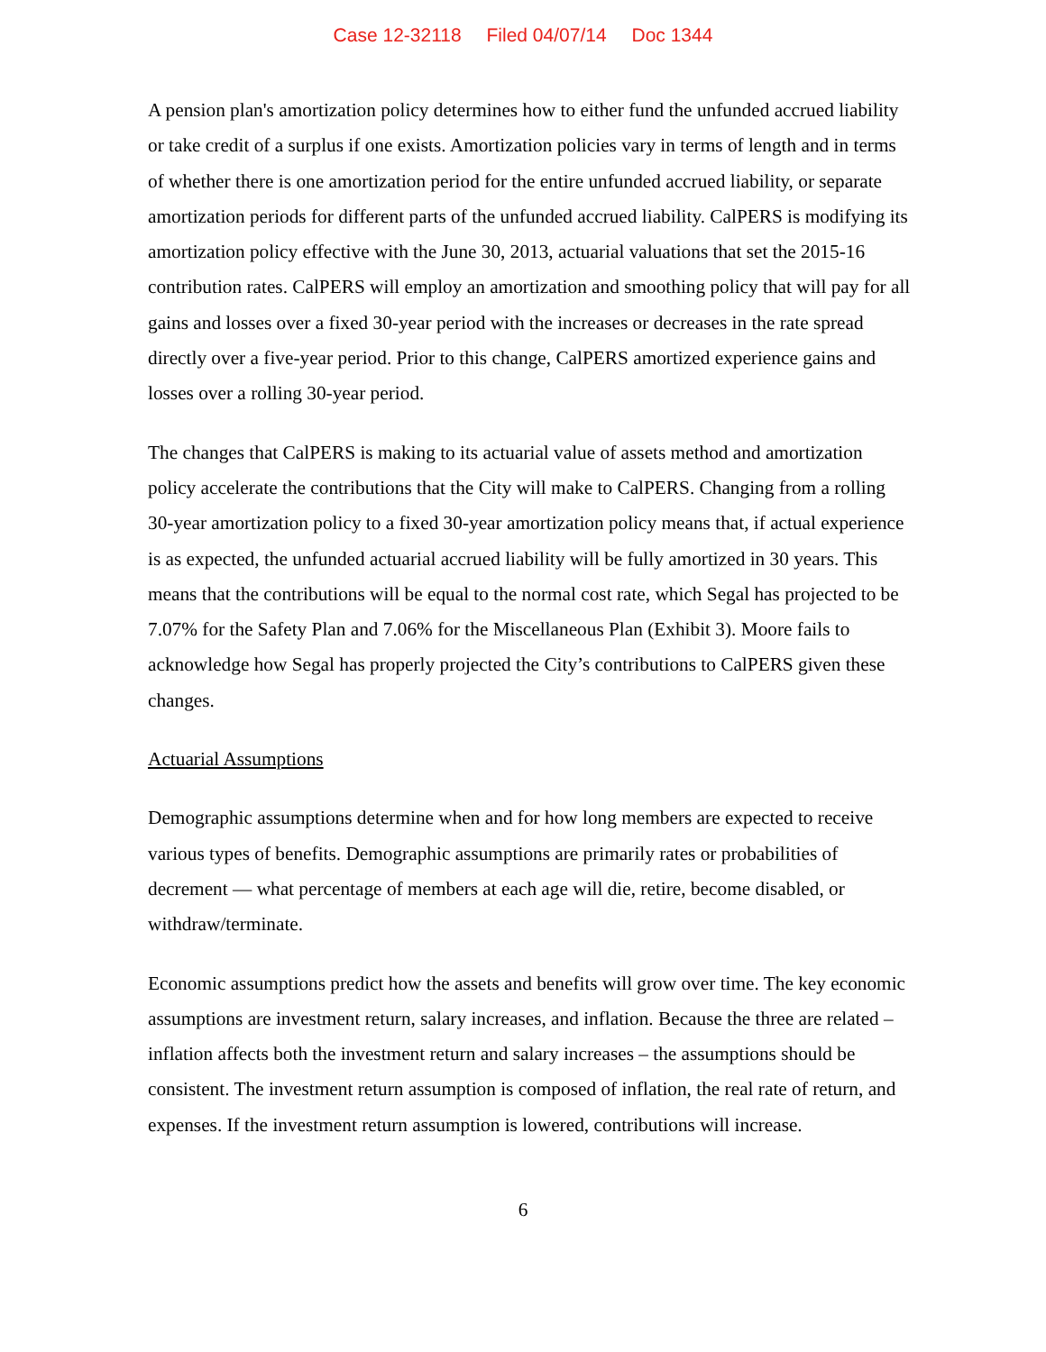Case 12-32118 Filed 04/07/14 Doc 1344
A pension plan's amortization policy determines how to either fund the unfunded accrued liability or take credit of a surplus if one exists. Amortization policies vary in terms of length and in terms of whether there is one amortization period for the entire unfunded accrued liability, or separate amortization periods for different parts of the unfunded accrued liability. CalPERS is modifying its amortization policy effective with the June 30, 2013, actuarial valuations that set the 2015-16 contribution rates. CalPERS will employ an amortization and smoothing policy that will pay for all gains and losses over a fixed 30-year period with the increases or decreases in the rate spread directly over a five-year period. Prior to this change, CalPERS amortized experience gains and losses over a rolling 30-year period.
The changes that CalPERS is making to its actuarial value of assets method and amortization policy accelerate the contributions that the City will make to CalPERS. Changing from a rolling 30-year amortization policy to a fixed 30-year amortization policy means that, if actual experience is as expected, the unfunded actuarial accrued liability will be fully amortized in 30 years. This means that the contributions will be equal to the normal cost rate, which Segal has projected to be 7.07% for the Safety Plan and 7.06% for the Miscellaneous Plan (Exhibit 3). Moore fails to acknowledge how Segal has properly projected the City’s contributions to CalPERS given these changes.
Actuarial Assumptions
Demographic assumptions determine when and for how long members are expected to receive various types of benefits. Demographic assumptions are primarily rates or probabilities of decrement — what percentage of members at each age will die, retire, become disabled, or withdraw/terminate.
Economic assumptions predict how the assets and benefits will grow over time. The key economic assumptions are investment return, salary increases, and inflation. Because the three are related – inflation affects both the investment return and salary increases – the assumptions should be consistent. The investment return assumption is composed of inflation, the real rate of return, and expenses. If the investment return assumption is lowered, contributions will increase.
6